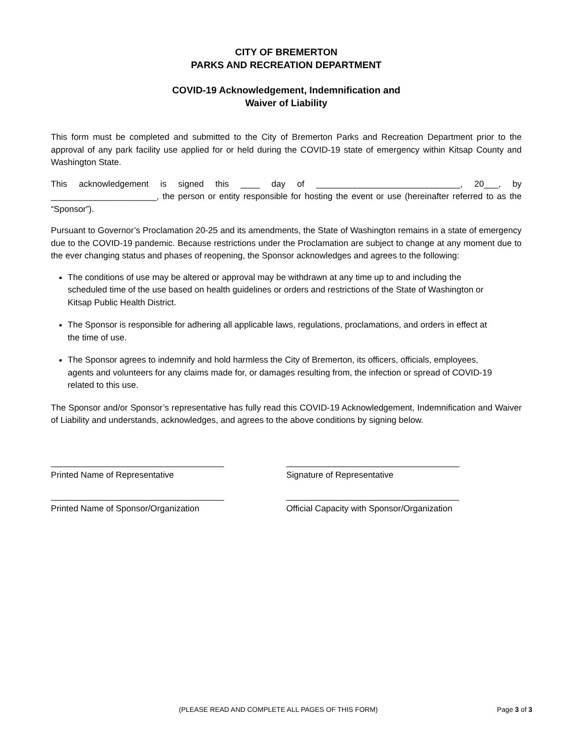CITY OF BREMERTON
PARKS AND RECREATION DEPARTMENT
COVID-19 Acknowledgement, Indemnification and
Waiver of Liability
This form must be completed and submitted to the City of Bremerton Parks and Recreation Department prior to the approval of any park facility use applied for or held during the COVID-19 state of emergency within Kitsap County and Washington State.
This acknowledgement is signed this ____ day of ______________________________, 20___, by ______________________, the person or entity responsible for hosting the event or use (hereinafter referred to as the “Sponsor”).
Pursuant to Governor’s Proclamation 20-25 and its amendments, the State of Washington remains in a state of emergency due to the COVID-19 pandemic. Because restrictions under the Proclamation are subject to change at any moment due to the ever changing status and phases of reopening, the Sponsor acknowledges and agrees to the following:
The conditions of use may be altered or approval may be withdrawn at any time up to and including the scheduled time of the use based on health guidelines or orders and restrictions of the State of Washington or Kitsap Public Health District.
The Sponsor is responsible for adhering all applicable laws, regulations, proclamations, and orders in effect at the time of use.
The Sponsor agrees to indemnify and hold harmless the City of Bremerton, its officers, officials, employees, agents and volunteers for any claims made for, or damages resulting from, the infection or spread of COVID-19 related to this use.
The Sponsor and/or Sponsor’s representative has fully read this COVID-19 Acknowledgement, Indemnification and Waiver of Liability and understands, acknowledges, and agrees to the above conditions by signing below.
____________________________________
Printed Name of Representative
____________________________________
Signature of Representative
____________________________________
Printed Name of Sponsor/Organization
____________________________________
Official Capacity with Sponsor/Organization
(PLEASE READ AND COMPLETE ALL PAGES OF THIS FORM) Page 3 of 3